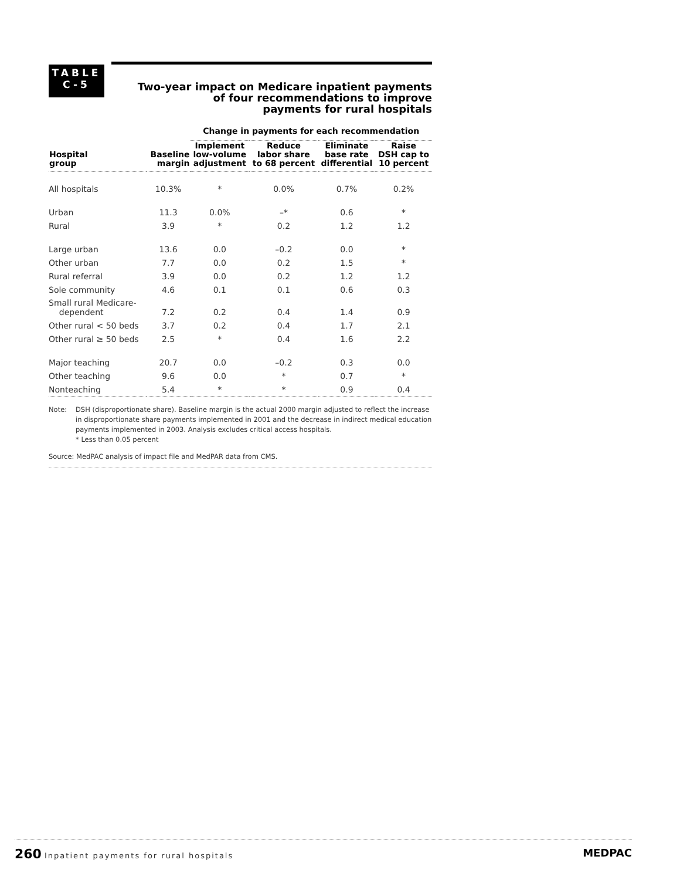TABLE
C-5
Two-year impact on Medicare inpatient payments
of four recommendations to improve
payments for rural hospitals
| | | Change in payments for each recommendation | | | |
| --- | --- | --- | --- | --- | --- |
| Hospital group | Baseline margin | Implement low-volume adjustment | Reduce labor share to 68 percent | Eliminate base rate differential | Raise DSH cap to 10 percent |
| All hospitals | 10.3% | * | 0.0% | 0.7% | 0.2% |
| Urban | 11.3 | 0.0% | –* | 0.6 | * |
| Rural | 3.9 | * | 0.2 | 1.2 | 1.2 |
| Large urban | 13.6 | 0.0 | –0.2 | 0.0 | * |
| Other urban | 7.7 | 0.0 | 0.2 | 1.5 | * |
| Rural referral | 3.9 | 0.0 | 0.2 | 1.2 | 1.2 |
| Sole community | 4.6 | 0.1 | 0.1 | 0.6 | 0.3 |
| Small rural Medicare- dependent | 7.2 | 0.2 | 0.4 | 1.4 | 0.9 |
| Other rural < 50 beds | 3.7 | 0.2 | 0.4 | 1.7 | 2.1 |
| Other rural ≥ 50 beds | 2.5 | * | 0.4 | 1.6 | 2.2 |
| Major teaching | 20.7 | 0.0 | –0.2 | 0.3 | 0.0 |
| Other teaching | 9.6 | 0.0 | * | 0.7 | * |
| Nonteaching | 5.4 | * | * | 0.9 | 0.4 |
Note: DSH (disproportionate share). Baseline margin is the actual 2000 margin adjusted to reflect the increase in disproportionate share payments implemented in 2001 and the decrease in indirect medical education payments implemented in 2003. Analysis excludes critical access hospitals.
* Less than 0.05 percent
Source: MedPAC analysis of impact file and MedPAR data from CMS.
260 Inpatient payments for rural hospitals MEDPAC